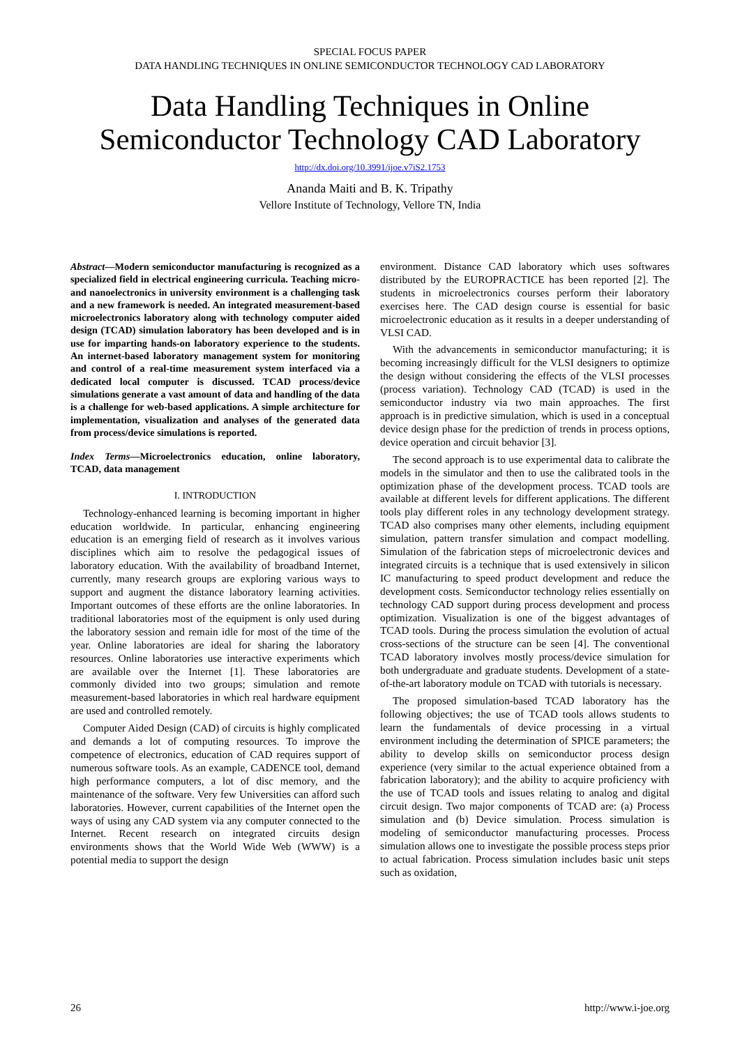SPECIAL FOCUS PAPER
DATA HANDLING TECHNIQUES IN ONLINE SEMICONDUCTOR TECHNOLOGY CAD LABORATORY
Data Handling Techniques in Online Semiconductor Technology CAD Laboratory
http://dx.doi.org/10.3991/ijoe.v7iS2.1753
Ananda Maiti and B. K. Tripathy
Vellore Institute of Technology, Vellore TN, India
Abstract—Modern semiconductor manufacturing is recognized as a specialized field in electrical engineering curricula. Teaching micro- and nanoelectronics in university environment is a challenging task and a new framework is needed. An integrated measurement-based microelectronics laboratory along with technology computer aided design (TCAD) simulation laboratory has been developed and is in use for imparting hands-on laboratory experience to the students. An internet-based laboratory management system for monitoring and control of a real-time measurement system interfaced via a dedicated local computer is discussed. TCAD process/device simulations generate a vast amount of data and handling of the data is a challenge for web-based applications. A simple architecture for implementation, visualization and analyses of the generated data from process/device simulations is reported.
Index Terms—Microelectronics education, online laboratory, TCAD, data management
I. INTRODUCTION
Technology-enhanced learning is becoming important in higher education worldwide. In particular, enhancing engineering education is an emerging field of research as it involves various disciplines which aim to resolve the pedagogical issues of laboratory education. With the availability of broadband Internet, currently, many research groups are exploring various ways to support and augment the distance laboratory learning activities. Important outcomes of these efforts are the online laboratories. In traditional laboratories most of the equipment is only used during the laboratory session and remain idle for most of the time of the year. Online laboratories are ideal for sharing the laboratory resources. Online laboratories use interactive experiments which are available over the Internet [1]. These laboratories are commonly divided into two groups; simulation and remote measurement-based laboratories in which real hardware equipment are used and controlled remotely.
Computer Aided Design (CAD) of circuits is highly complicated and demands a lot of computing resources. To improve the competence of electronics, education of CAD requires support of numerous software tools. As an example, CADENCE tool, demand high performance computers, a lot of disc memory, and the maintenance of the software. Very few Universities can afford such laboratories. However, current capabilities of the Internet open the ways of using any CAD system via any computer connected to the Internet. Recent research on integrated circuits design environments shows that the World Wide Web (WWW) is a potential media to support the design
environment. Distance CAD laboratory which uses softwares distributed by the EUROPRACTICE has been reported [2]. The students in microelectronics courses perform their laboratory exercises here. The CAD design course is essential for basic microelectronic education as it results in a deeper understanding of VLSI CAD.
With the advancements in semiconductor manufacturing; it is becoming increasingly difficult for the VLSI designers to optimize the design without considering the effects of the VLSI processes (process variation). Technology CAD (TCAD) is used in the semiconductor industry via two main approaches. The first approach is in predictive simulation, which is used in a conceptual device design phase for the prediction of trends in process options, device operation and circuit behavior [3].
The second approach is to use experimental data to calibrate the models in the simulator and then to use the calibrated tools in the optimization phase of the development process. TCAD tools are available at different levels for different applications. The different tools play different roles in any technology development strategy. TCAD also comprises many other elements, including equipment simulation, pattern transfer simulation and compact modelling. Simulation of the fabrication steps of microelectronic devices and integrated circuits is a technique that is used extensively in silicon IC manufacturing to speed product development and reduce the development costs. Semiconductor technology relies essentially on technology CAD support during process development and process optimization. Visualization is one of the biggest advantages of TCAD tools. During the process simulation the evolution of actual cross-sections of the structure can be seen [4]. The conventional TCAD laboratory involves mostly process/device simulation for both undergraduate and graduate students. Development of a state-of-the-art laboratory module on TCAD with tutorials is necessary.
The proposed simulation-based TCAD laboratory has the following objectives; the use of TCAD tools allows students to learn the fundamentals of device processing in a virtual environment including the determination of SPICE parameters; the ability to develop skills on semiconductor process design experience (very similar to the actual experience obtained from a fabrication laboratory); and the ability to acquire proficiency with the use of TCAD tools and issues relating to analog and digital circuit design. Two major components of TCAD are: (a) Process simulation and (b) Device simulation. Process simulation is modeling of semiconductor manufacturing processes. Process simulation allows one to investigate the possible process steps prior to actual fabrication. Process simulation includes basic unit steps such as oxidation,
26 http://www.i-joe.org